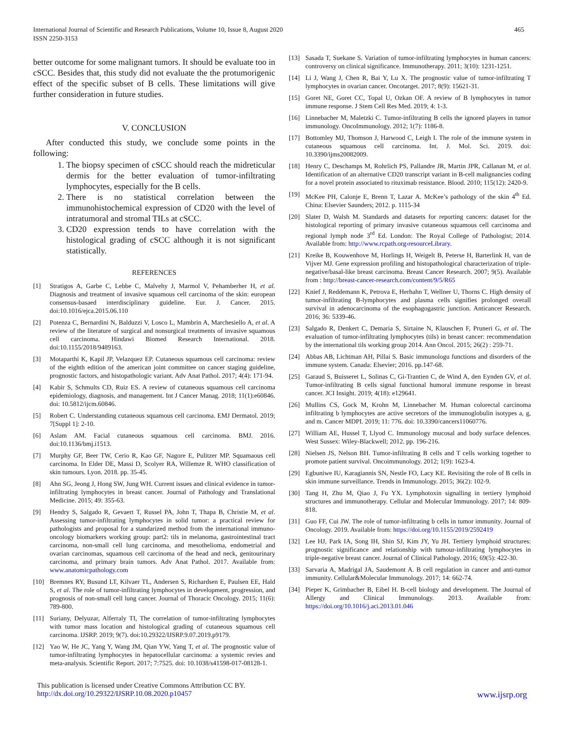International Journal of Scientific and Research Publications, Volume 10, Issue 8, August 2020
ISSN 2250-3153
465
better outcome for some malignant tumors. It should be evaluate too in cSCC. Besides that, this study did not evaluate the the protumorigenic effect of the specific subset of B cells. These limitations will give further consideration in future studies.
V. CONCLUSION
After conducted this study, we conclude some points in the following:
1. The biopsy specimen of cSCC should reach the midreticular dermis for the better evaluation of tumor-infiltrating lymphocytes, especially for the B cells.
2. There is no statistical correlation between the immunohistochemical expression of CD20 with the level of intratumoral and stromal TILs at cSCC.
3. CD20 expression tends to have correlation with the histological grading of cSCC although it is not significant statistically.
REFERENCES
[1] Stratigos A, Garbe C, Lebbe C, Malvehy J, Marmol V, Pehamberher H, et al. Diagnosis and treatment of invasive squamous cell carcinoma of the skin: european consensus-basaed interdisciplinary guideline. Eur. J. Cancer. 2015. doi:10.1016/ejca.2015.06.110
[2] Potenza C, Bernardini N, Balduzzi V, Losco L, Mambrin A, Marchesiello A, et al. A review of the literature of surgical and nonsurgical treatments of invasive squamous cell carcinoma. Hindawi Biomed Research International. 2018. doi:10.1155/2018/9489163.
[3] Motaparthi K, Kapil JP, Velazquez EP. Cutaneous squamous cell carcinoma: review of the eighth edition of the american joint committee on cancer staging guideline, prognostic factors, and histopathologic variant. Adv Anat Pathol. 2017; 4(4): 171-94.
[4] Kabir S, Schmults CD, Ruiz ES. A review of cutaneous squamous cell carcinoma epidemiology, diagnosis, and management. Int J Cancer Manag. 2018; 11(1):e60846. doi: 10.5812/ijcm.60846.
[5] Robert C. Understanding cutaneous squamous cell carcinoma. EMJ Dermatol. 2019; 7[Suppl 1]: 2-10.
[6] Aslam AM. Facial cutaneous squamous cell carcinoma. BMJ. 2016. doi:10.1136/bmj.i1513.
[7] Murphy GF, Beer TW, Cerio R, Kao GF, Nagore E, Pulitzer MP. Squamaous cell carcinoma. In Elder DE, Massi D, Scolyer RA, Willemze R. WHO classification of skin tumours. Lyon. 2018. pp. 35-45.
[8] Ahn SG, Jeong J, Hong SW, Jung WH. Current issues and clinical evidence in tumor-infiltrating lymphocytes in breast cancer. Journal of Pathology and Translational Medicine. 2015; 49: 355-63.
[9] Hendry S, Salgado R, Gevaert T, Russel PA, John T, Thapa B, Christie M, et al. Assessing tumor-infiltrating lymphocytes in solid tumor: a practical review for pathologists and proposal for a standarized method from the international immuno-oncology biomarkers working group: part2: tils in melanoma, gastrointestinal tract carcinoma, non-small cell lung carcinoma, and mesothelioma, endometrial and ovarian carcinomas, squamous cell carcinoma of the head and neck, genitourinary carcinoma, and primary brain tumors. Adv Anat Pathol. 2017. Available from: www.anatomicpathology.com
[10] Bremnes RY, Busund LT, Kilvaer TL, Andersen S, Richardsen E, Paulsen EE, Hald S, et al. The role of tumor-infiltrating lymphocytes in development, progression, and prognosis of non-small cell lung cancer. Journal of Thoracic Oncology. 2015; 11(6): 789-800.
[11] Suriany, Delyuzar, Alferraly TI, The correlation of tumor-infiltrating lymphocytes with tumor mass location and histological grading of cutaneous squamous cell carcinoma. IJSRP. 2019; 9(7). doi:10.29322/IJSRP.9.07.2019.p9179.
[12] Yao W, He JC, Yang Y, Wang JM, Qian YW, Yang T, et al. The prognostic value of tumor-infiltrating lymphocytes in hepatocellular carcinoma: a systemic revies and meta-analysis. Scientific Report. 2017; 7:7525. doi: 10.1038/s41598-017-08128-1.
[13] Sasada T, Suekane S. Variation of tumor-infiltrating lymphocytes in human cancers: controversy on clinical significance. Immunotherapy. 2011; 3(10): 1231-1251.
[14] Li J, Wang J, Chen R, Bai Y, Lu X. The prognostic value of tumor-infiltrating T lymphocytes in ovarian cancer. Oncotarget. 2017; 8(9): 15621-31.
[15] Goret NE, Goret CC, Topal U, Ozkan OF. A review of B lymphocytes in tumor immune response. J Stem Cell Res Med. 2019; 4: 1-3.
[16] Linnebacher M, Maletzki C. Tumor-infiltrating B cells the ignored players in tumor immunology. OncoImmunology. 2012; 1(7): 1186-8.
[17] Bottomley MJ, Thomson J, Harwood C, Leigh I. The role of the immune system in cutaneous squamous cell carcinoma. Int. J. Mol. Sci. 2019. doi: 10.3390/ijms20082009.
[18] Henry C, Deschamps M, Rohrlich PS, Pallandre JR, Martin JPR, Callanan M, et al. Identification of an alternative CD20 transcript variant in B-cell malignancies coding for a novel protein associated to rituximab resistance. Blood. 2010; 115(12): 2420-9.
[19] McKee PH, Calonje E, Brenn T, Lazar A. McKee’s pathology of the skin 4<sup>th</sup> Ed. China: Elsevier Saunders; 2012. p. 1115-34
[20] Slater D, Walsh M. Standards and datasets for reporting cancers: dataset for the histological reporting of primary invasive cutaneous squamous cell carcinoma and regional lymph node 3<sup>rd</sup> Ed. London: The Royal College of Pathologist; 2014. Available from: http://www.rcpath.org›resourceLibrary.
[21] Kreike B, Kouwenhove M, Horlings H, Weigelt B, Peterse H, Barterlink H, van de Vijver MJ. Gene expression profiling and histopathological characterization of triple-negative/basal-like breast carcinoma. Breast Cancer Research. 2007; 9(5). Available from : http://breast-cancer-research.com/content/9/5/R65
[22] Knief J, Reddemann K, Petrova E, Herhahn T, Wellner U, Thorns C. High density of tumor-infiltrating B-lymphocytes and plasma cells signifies prolonged overall survival in adenocarcinoma of the esophagogastric junction. Anticancer Research. 2016; 36: 5339-46.
[23] Salgado R, Denkert C, Demaria S, Sirtaine N, Klauschen F, Pruneri G, et al. The evaluation of tumor-infiltrating lymphocytes (tils) in breast cancer: recommendation by the international tils working group 2014. Ann Oncol. 2015; 26(2) : 259-71.
[24] Abbas AB, Lichtman AH, Pillai S. Basic immunologu functions and disorders of the immune system. Canada: Elsevier; 2016. pp.147-68.
[25] Garaud S, Buisseret L, Solinas C, Gi-Trantien C, de Wind A, den Eynden GV, et al. Tumor-infiltrating B cells signal functional humoral immune response in breast cancer. JCI Insight. 2019; 4(18): e129641.
[26] Mullins CS, Gock M, Krohn M, Linnebacher M. Human colorectal carcinoma infiltrating b lymphocytes are active secretors of the immunoglobulin isotypes a, g, and m. Cancer MDPI. 2019; 11: 776. doi: 10.3390/cancers11060776.
[27] William AE, Hussel T, Llyod C. Immunology mucosal and body surface defences. West Sussex: Wiley-Blackwell; 2012. pp. 196-216.
[28] Nielsen JS, Nelson BH. Tumor-infiltrating B cells and T cells working together to promote patient survival. Oncoimmunology. 2012; 1(9): 1623-4.
[29] Egbuniwe IU, Karagiannis SN, Nestle FO, Lacy KE. Revisiting the role of B cells in skin immune surveillance. Trends in Immunology. 2015; 36(2): 102-9.
[30] Tang H, Zhu M, Qiao J, Fu YX. Lymphotoxin signalling in tertiery lymphoid structures and immunotherapy. Cellular and Molecular Immunology. 2017; 14: 809-818.
[31] Guo FF, Cui JW. The role of tumor-infiltrating b cells in tumor immunity. Journal of Oncology. 2019. Available from: https://doi.org/10.1155/2019/2592419
[32] Lee HJ, Park IA, Song IH, Shin SJ, Kim JY, Yu JH. Tertiery lymphoid structures: prognostic significance and relationship with tumour-infiltrating lymphocytes in triple-negative breast cancer. Journal of Clinical Pathology. 2016; 69(5): 422-30.
[33] Sarvaria A, Madrigal JA, Saudemont A. B cell regulation in cancer and anti-tumor immunity. Cellular&Molecular Immunology. 2017; 14: 662-74.
[34] Pieper K, Grimbacher B, Eibel H. B-cell biology and development. The Journal of Allergy and Clinical Immunology. 2013. Available from: https://doi.org/10.1016/j.aci.2013.01.046
This publication is licensed under Creative Commons Attribution CC BY.
http://dx.doi.org/10.29322/IJSRP.10.08.2020.p10457 www.ijsrp.org